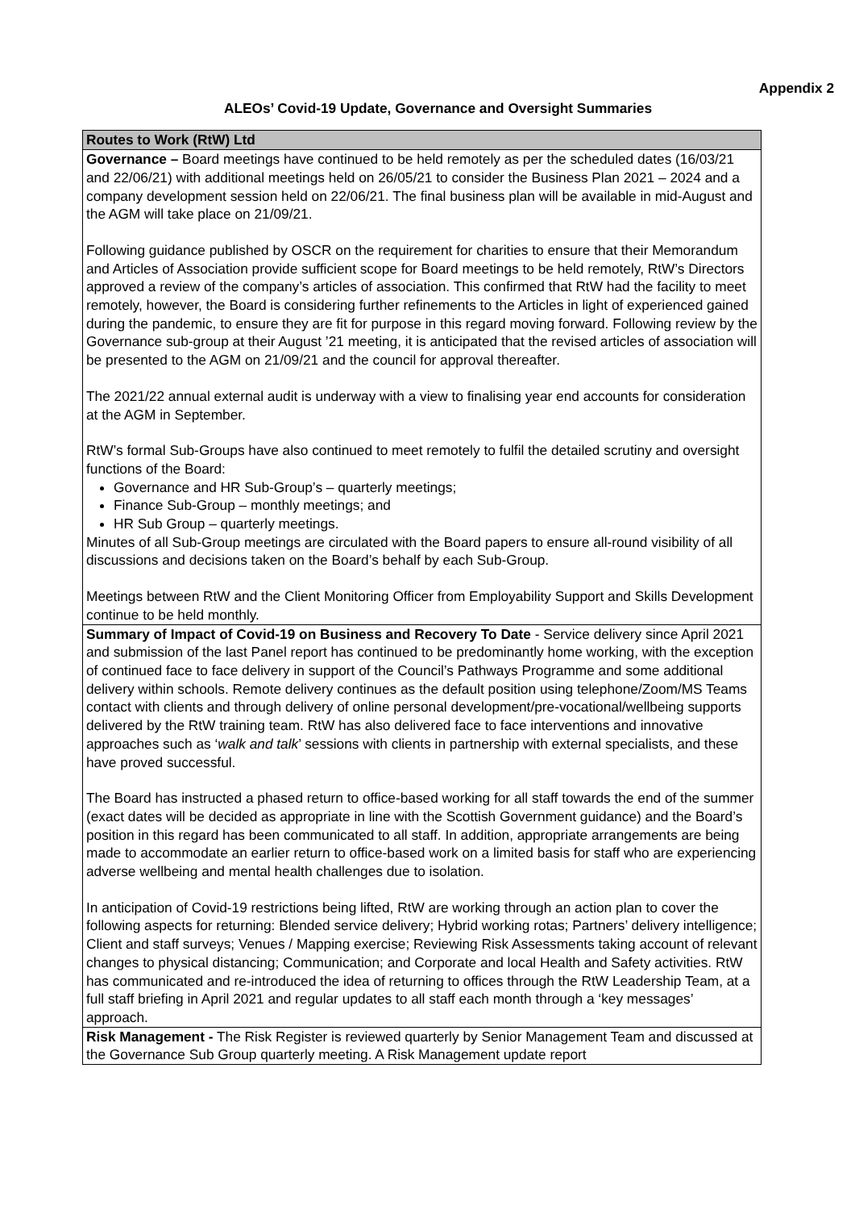Appendix 2
ALEOs’ Covid-19 Update, Governance and Oversight Summaries
| Routes to Work (RtW) Ltd |
| --- |
| Governance – Board meetings have continued to be held remotely as per the scheduled dates (16/03/21 and 22/06/21) with additional meetings held on 26/05/21 to consider the Business Plan 2021 – 2024 and a company development session held on 22/06/21. The final business plan will be available in mid-August and the AGM will take place on 21/09/21. Following guidance published by OSCR on the requirement for charities to ensure that their Memorandum and Articles of Association provide sufficient scope for Board meetings to be held remotely, RtW’s Directors approved a review of the company’s articles of association. This confirmed that RtW had the facility to meet remotely, however, the Board is considering further refinements to the Articles in light of experienced gained during the pandemic, to ensure they are fit for purpose in this regard moving forward. Following review by the Governance sub-group at their August ’21 meeting, it is anticipated that the revised articles of association will be presented to the AGM on 21/09/21 and the council for approval thereafter. The 2021/22 annual external audit is underway with a view to finalising year end accounts for consideration at the AGM in September. RtW’s formal Sub-Groups have also continued to meet remotely to fulfil the detailed scrutiny and oversight functions of the Board: Governance and HR Sub-Group’s – quarterly meetings; Finance Sub-Group – monthly meetings; and HR Sub Group – quarterly meetings. Minutes of all Sub-Group meetings are circulated with the Board papers to ensure all-round visibility of all discussions and decisions taken on the Board’s behalf by each Sub-Group. Meetings between RtW and the Client Monitoring Officer from Employability Support and Skills Development continue to be held monthly. |
| Summary of Impact of Covid-19 on Business and Recovery To Date - Service delivery since April 2021 and submission of the last Panel report has continued to be predominantly home working, with the exception of continued face to face delivery in support of the Council’s Pathways Programme and some additional delivery within schools. Remote delivery continues as the default position using telephone/Zoom/MS Teams contact with clients and through delivery of online personal development/pre-vocational/wellbeing supports delivered by the RtW training team. RtW has also delivered face to face interventions and innovative approaches such as ‘ walk and talk ’ sessions with clients in partnership with external specialists, and these have proved successful. The Board has instructed a phased return to office-based working for all staff towards the end of the summer (exact dates will be decided as appropriate in line with the Scottish Government guidance) and the Board’s position in this regard has been communicated to all staff. In addition, appropriate arrangements are being made to accommodate an earlier return to office-based work on a limited basis for staff who are experiencing adverse wellbeing and mental health challenges due to isolation. In anticipation of Covid-19 restrictions being lifted, RtW are working through an action plan to cover the following aspects for returning: Blended service delivery; Hybrid working rotas; Partners’ delivery intelligence; Client and staff surveys; Venues / Mapping exercise; Reviewing Risk Assessments taking account of relevant changes to physical distancing; Communication; and Corporate and local Health and Safety activities. RtW has communicated and re-introduced the idea of returning to offices through the RtW Leadership Team, at a full staff briefing in April 2021 and regular updates to all staff each month through a ‘key messages’ approach. |
| Risk Management - The Risk Register is reviewed quarterly by Senior Management Team and discussed at the Governance Sub Group quarterly meeting. A Risk Management update report |